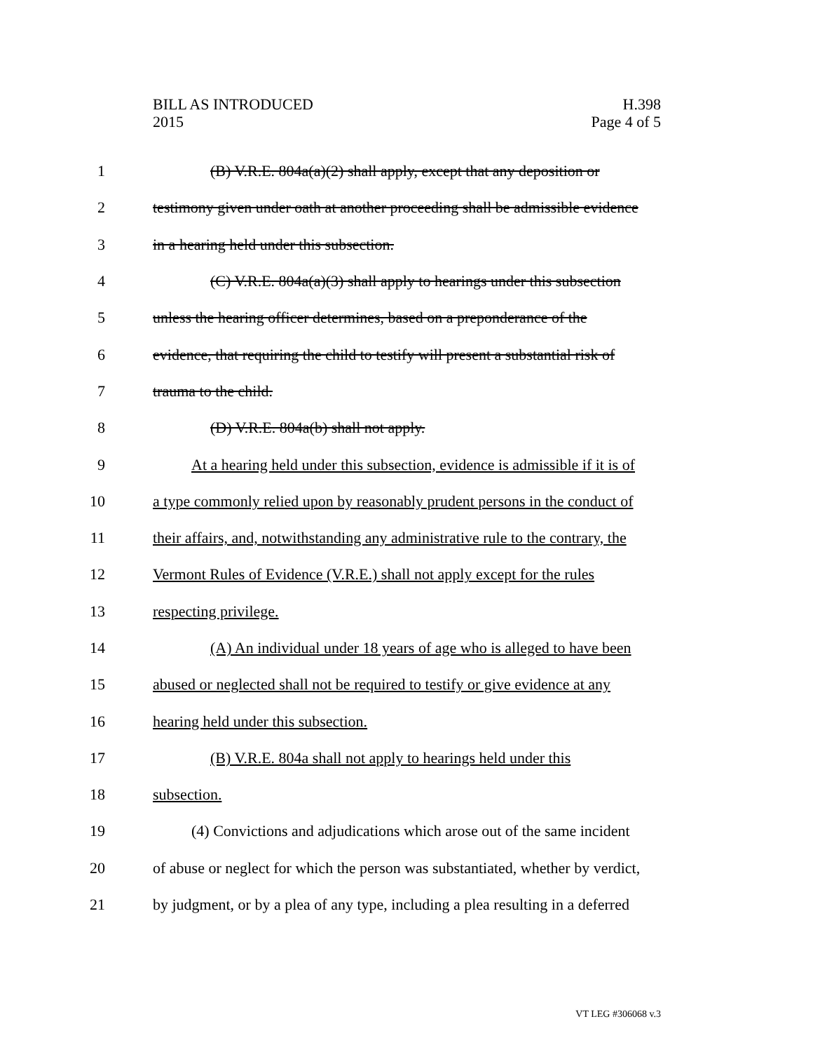BILL AS INTRODUCED
2015
H.398
Page 4 of 5
1 (B) V.R.E. 804a(a)(2) shall apply, except that any deposition or
2 testimony given under oath at another proceeding shall be admissible evidence
3 in a hearing held under this subsection.
4 (C) V.R.E. 804a(a)(3) shall apply to hearings under this subsection
5 unless the hearing officer determines, based on a preponderance of the
6 evidence, that requiring the child to testify will present a substantial risk of
7 trauma to the child.
8 (D) V.R.E. 804a(b) shall not apply.
9 At a hearing held under this subsection, evidence is admissible if it is of
10 a type commonly relied upon by reasonably prudent persons in the conduct of
11 their affairs, and, notwithstanding any administrative rule to the contrary, the
12 Vermont Rules of Evidence (V.R.E.) shall not apply except for the rules
13 respecting privilege.
14 (A) An individual under 18 years of age who is alleged to have been
15 abused or neglected shall not be required to testify or give evidence at any
16 hearing held under this subsection.
17 (B) V.R.E. 804a shall not apply to hearings held under this
18 subsection.
19 (4) Convictions and adjudications which arose out of the same incident
20 of abuse or neglect for which the person was substantiated, whether by verdict,
21 by judgment, or by a plea of any type, including a plea resulting in a deferred
VT LEG #306068 v.3